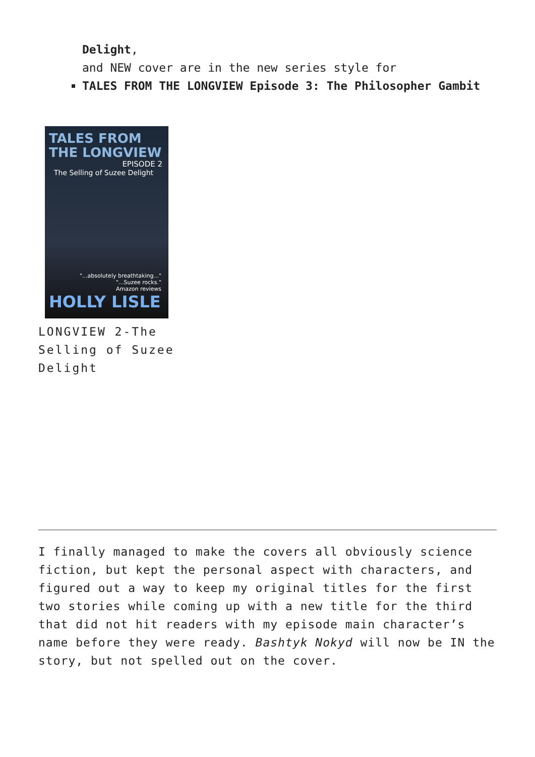Delight,
and NEW cover are in the new series style for
TALES FROM THE LONGVIEW Episode 3: The Philosopher Gambit
TALES FROM
THE LONGVIEW
EPISODE 2
The Selling of Suzee Delight
"...absolutely breathtaking..."
"...Suzee rocks."
Amazon reviews
HOLLY LISLE
LONGVIEW 2-The Selling of Suzee Delight
I finally managed to make the covers all obviously science fiction, but kept the personal aspect with characters, and figured out a way to keep my original titles for the first two stories while coming up with a new title for the third that did not hit readers with my episode main character’s name before they were ready. Bashtyk Nokyd will now be IN the story, but not spelled out on the cover.